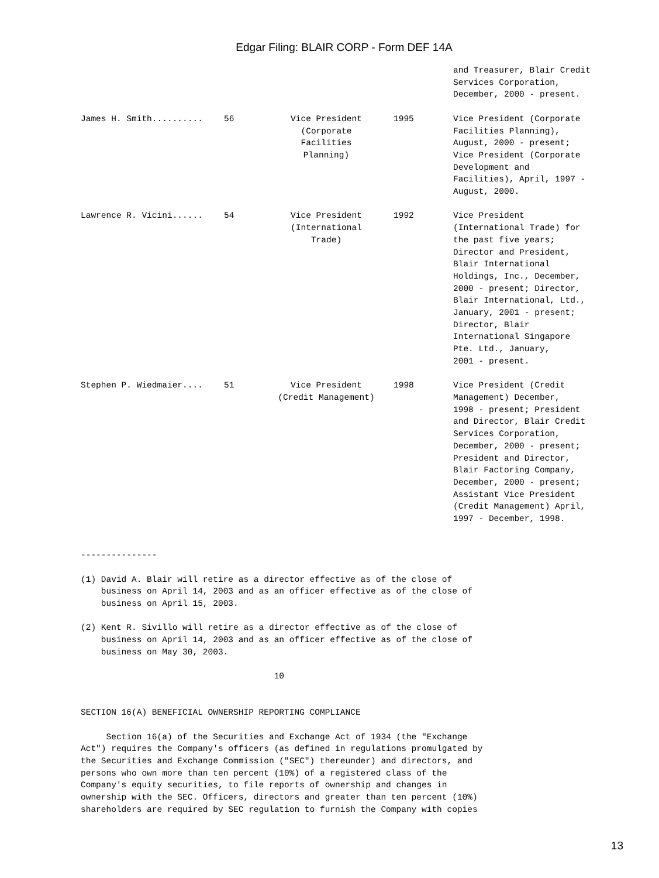Edgar Filing: BLAIR CORP - Form DEF 14A
| | | | | and Treasurer, Blair Credit Services Corporation, December, 2000 - present. |
| James H. Smith.......... | 56 | Vice President (Corporate Facilities Planning) | 1995 | Vice President (Corporate Facilities Planning), August, 2000 - present; Vice President (Corporate Development and Facilities), April, 1997 - August, 2000. |
| Lawrence R. Vicini...... | 54 | Vice President (International Trade) | 1992 | Vice President (International Trade) for the past five years; Director and President, Blair International Holdings, Inc., December, 2000 - present; Director, Blair International, Ltd., January, 2001 - present; Director, Blair International Singapore Pte. Ltd., January, 2001 - present. |
| Stephen P. Wiedmaier.... | 51 | Vice President (Credit Management) | 1998 | Vice President (Credit Management) December, 1998 - present; President and Director, Blair Credit Services Corporation, December, 2000 - present; President and Director, Blair Factoring Company, December, 2000 - present; Assistant Vice President (Credit Management) April, 1997 - December, 1998. |
--------------- (1) David A. Blair will retire as a director effective as of the close of business on April 14, 2003 and as an officer effective as of the close of business on April 15, 2003. (2) Kent R. Sivillo will retire as a director effective as of the close of business on April 14, 2003 and as an officer effective as of the close of business on May 30, 2003. 10 SECTION 16(A) BENEFICIAL OWNERSHIP REPORTING COMPLIANCE Section 16(a) of the Securities and Exchange Act of 1934 (the "Exchange Act") requires the Company's officers (as defined in regulations promulgated by the Securities and Exchange Commission ("SEC") thereunder) and directors, and persons who own more than ten percent (10%) of a registered class of the Company's equity securities, to file reports of ownership and changes in ownership with the SEC. Officers, directors and greater than ten percent (10%) shareholders are required by SEC regulation to furnish the Company with copies
13